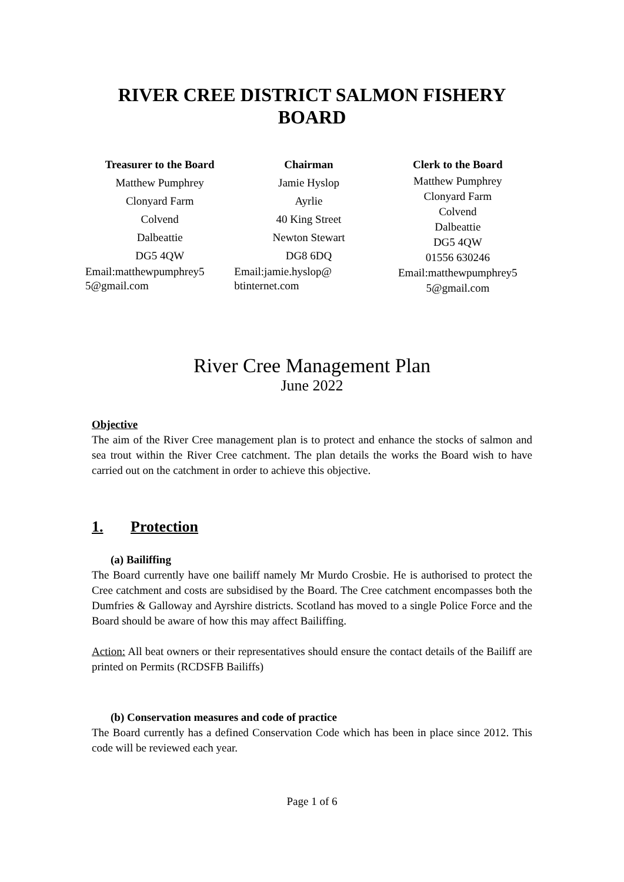RIVER CREE DISTRICT SALMON FISHERY
BOARD
Treasurer to the Board
Matthew Pumphrey
Clonyard Farm
Colvend
Dalbeattie
DG5 4QW
Email:matthewpumphrey5
5@gmail.com
Chairman
Jamie Hyslop
Ayrlie
40 King Street
Newton Stewart
DG8 6DQ
Email:jamie.hyslop@
btinternet.com
Clerk to the Board
Matthew Pumphrey
Clonyard Farm
Colvend
Dalbeattie
DG5 4QW
01556 630246
Email:matthewpumphrey5
5@gmail.com
River Cree Management Plan
June 2022
Objective
The aim of the River Cree management plan is to protect and enhance the stocks of salmon and sea trout within the River Cree catchment. The plan details the works the Board wish to have carried out on the catchment in order to achieve this objective.
1. Protection
(a) Bailiffing
The Board currently have one bailiff namely Mr Murdo Crosbie. He is authorised to protect the Cree catchment and costs are subsidised by the Board. The Cree catchment encompasses both the Dumfries & Galloway and Ayrshire districts. Scotland has moved to a single Police Force and the Board should be aware of how this may affect Bailiffing.
Action: All beat owners or their representatives should ensure the contact details of the Bailiff are printed on Permits (RCDSFB Bailiffs)
(b) Conservation measures and code of practice
The Board currently has a defined Conservation Code which has been in place since 2012. This code will be reviewed each year.
Page 1 of 6